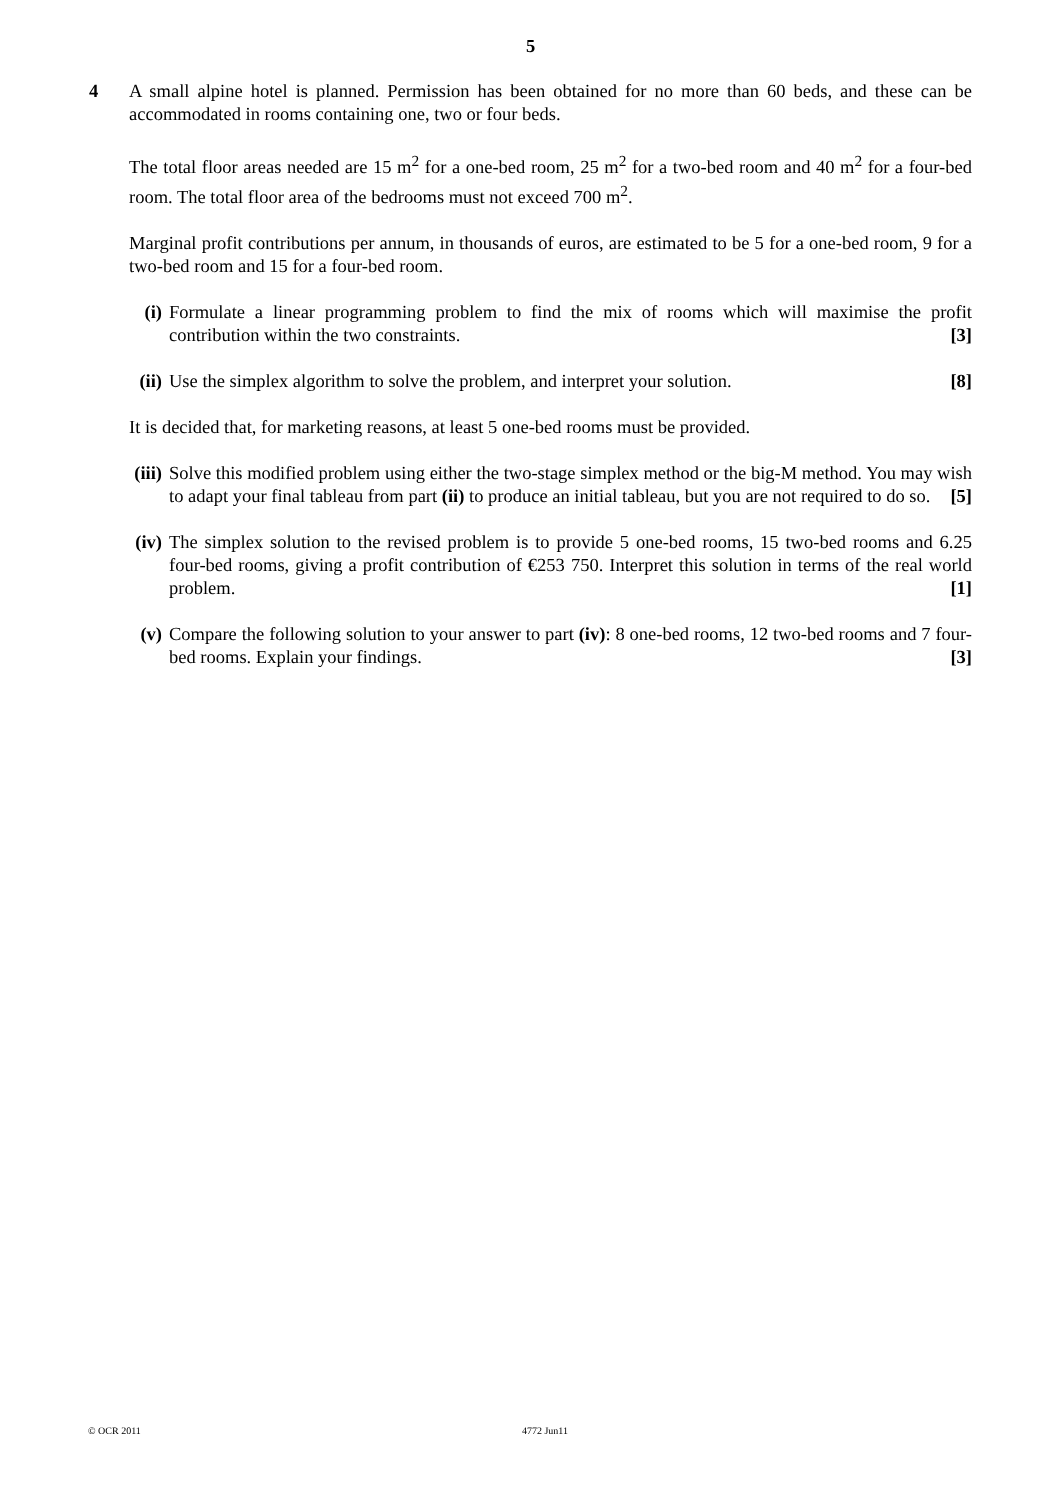5
4
A small alpine hotel is planned. Permission has been obtained for no more than 60 beds, and these can be accommodated in rooms containing one, two or four beds.
The total floor areas needed are 15 m<sup>2</sup> for a one-bed room, 25 m<sup>2</sup> for a two-bed room and 40 m<sup>2</sup> for a four-bed room. The total floor area of the bedrooms must not exceed 700 m<sup>2</sup>.
Marginal profit contributions per annum, in thousands of euros, are estimated to be 5 for a one-bed room, 9 for a two-bed room and 15 for a four-bed room.
(i) Formulate a linear programming problem to find the mix of rooms which will maximise the profit contribution within the two constraints. [3]
(ii) Use the simplex algorithm to solve the problem, and interpret your solution. [8]
It is decided that, for marketing reasons, at least 5 one-bed rooms must be provided.
(iii) Solve this modified problem using either the two-stage simplex method or the big-M method. You may wish to adapt your final tableau from part (ii) to produce an initial tableau, but you are not required to do so. [5]
(iv) The simplex solution to the revised problem is to provide 5 one-bed rooms, 15 two-bed rooms and 6.25 four-bed rooms, giving a profit contribution of €253 750. Interpret this solution in terms of the real world problem. [1]
(v) Compare the following solution to your answer to part (iv): 8 one-bed rooms, 12 two-bed rooms and 7 four-bed rooms. Explain your findings. [3]
© OCR 2011 4772 Jun11